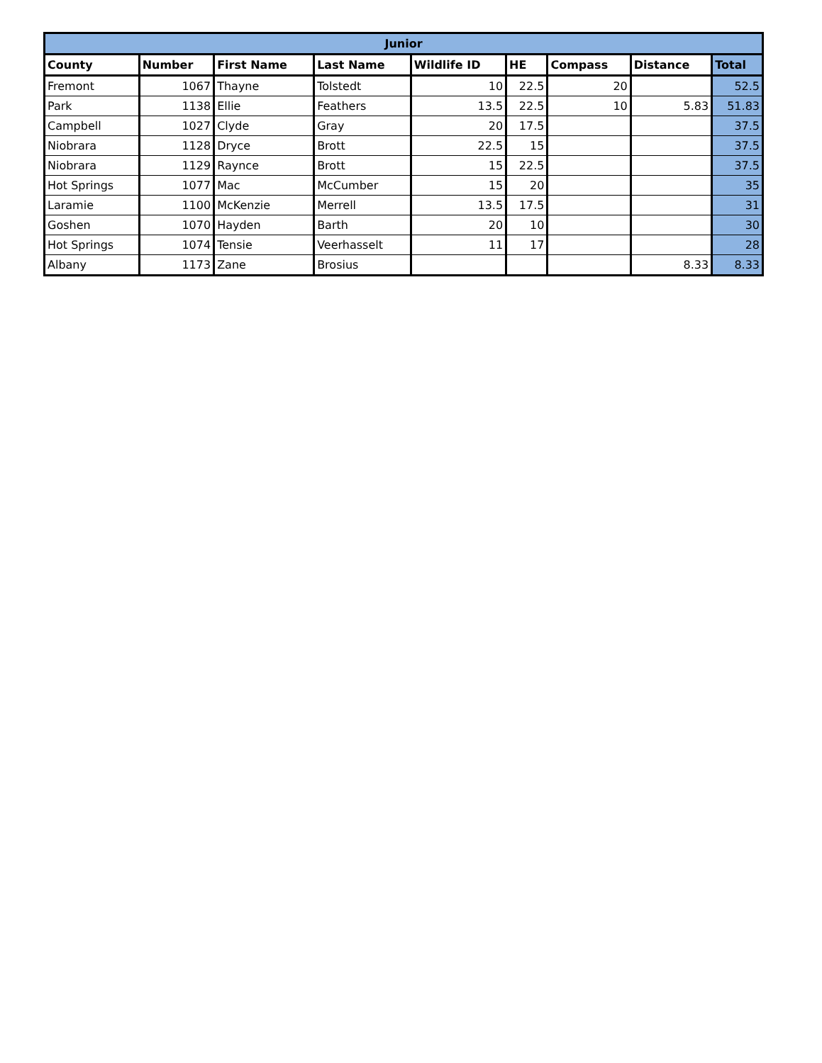| Junior | | | | | | | | |
| --- | --- | --- | --- | --- | --- | --- | --- | --- |
| County | Number | First Name | Last Name | Wildlife ID | HE | Compass | Distance | Total |
| Fremont | 1067 | Thayne | Tolstedt | 10 | 22.5 | 20 | | 52.5 |
| Park | 1138 | Ellie | Feathers | 13.5 | 22.5 | 10 | 5.83 | 51.83 |
| Campbell | 1027 | Clyde | Gray | 20 | 17.5 | | | 37.5 |
| Niobrara | 1128 | Dryce | Brott | 22.5 | 15 | | | 37.5 |
| Niobrara | 1129 | Raynce | Brott | 15 | 22.5 | | | 37.5 |
| Hot Springs | 1077 | Mac | McCumber | 15 | 20 | | | 35 |
| Laramie | 1100 | McKenzie | Merrell | 13.5 | 17.5 | | | 31 |
| Goshen | 1070 | Hayden | Barth | 20 | 10 | | | 30 |
| Hot Springs | 1074 | Tensie | Veerhasselt | 11 | 17 | | | 28 |
| Albany | 1173 | Zane | Brosius | | | | 8.33 | 8.33 |